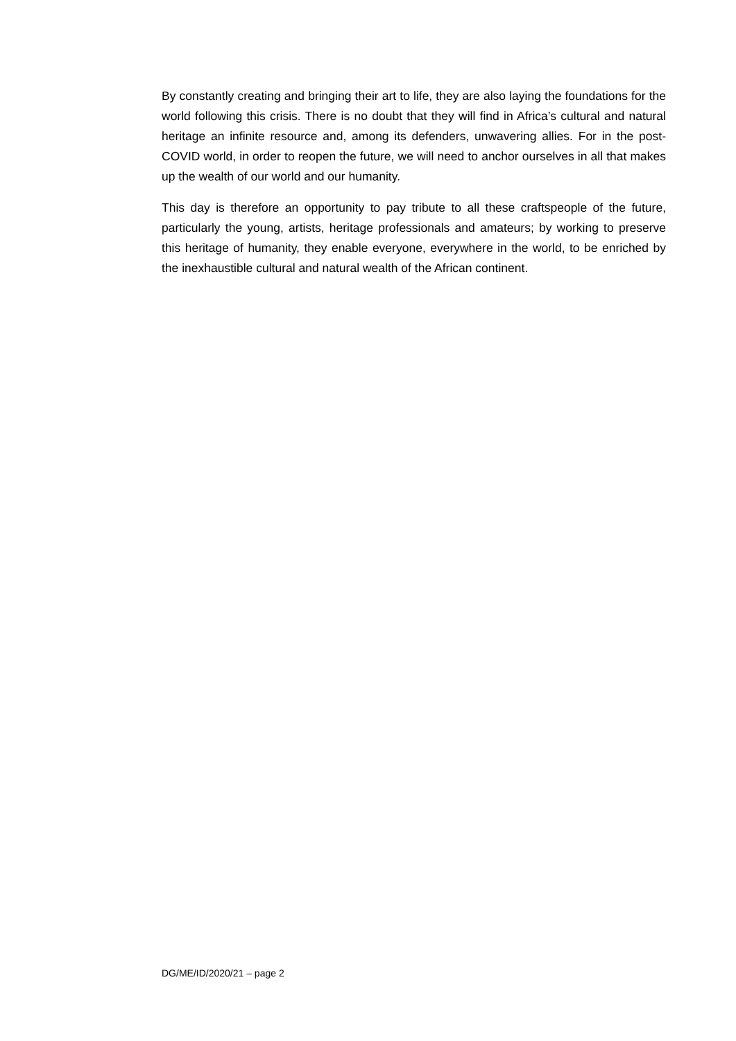By constantly creating and bringing their art to life, they are also laying the foundations for the world following this crisis. There is no doubt that they will find in Africa’s cultural and natural heritage an infinite resource and, among its defenders, unwavering allies. For in the post-COVID world, in order to reopen the future, we will need to anchor ourselves in all that makes up the wealth of our world and our humanity.
This day is therefore an opportunity to pay tribute to all these craftspeople of the future, particularly the young, artists, heritage professionals and amateurs; by working to preserve this heritage of humanity, they enable everyone, everywhere in the world, to be enriched by the inexhaustible cultural and natural wealth of the African continent.
DG/ME/ID/2020/21 – page 2